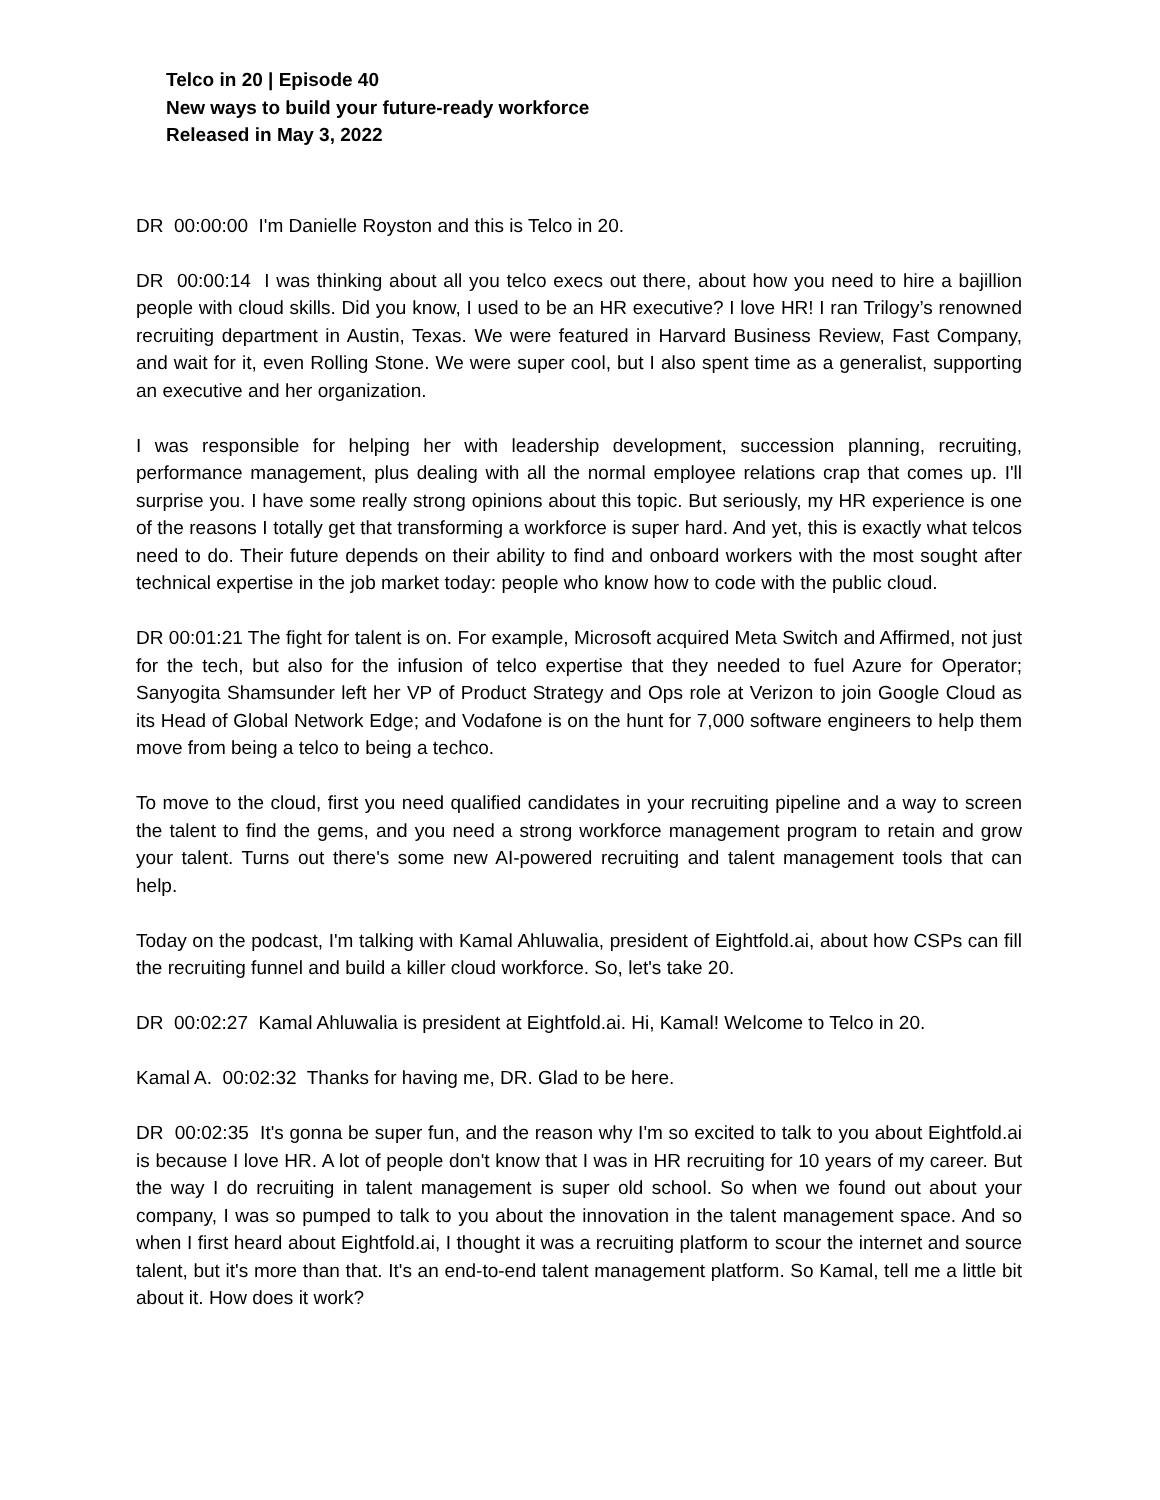Telco in 20 | Episode 40
New ways to build your future-ready workforce
Released in May 3, 2022
DR 00:00:00 I'm Danielle Royston and this is Telco in 20.
DR 00:00:14 I was thinking about all you telco execs out there, about how you need to hire a bajillion people with cloud skills. Did you know, I used to be an HR executive? I love HR! I ran Trilogy’s renowned recruiting department in Austin, Texas. We were featured in Harvard Business Review, Fast Company, and wait for it, even Rolling Stone. We were super cool, but I also spent time as a generalist, supporting an executive and her organization.
I was responsible for helping her with leadership development, succession planning, recruiting, performance management, plus dealing with all the normal employee relations crap that comes up. I'll surprise you. I have some really strong opinions about this topic. But seriously, my HR experience is one of the reasons I totally get that transforming a workforce is super hard. And yet, this is exactly what telcos need to do. Their future depends on their ability to find and onboard workers with the most sought after technical expertise in the job market today: people who know how to code with the public cloud.
DR 00:01:21 The fight for talent is on. For example, Microsoft acquired Meta Switch and Affirmed, not just for the tech, but also for the infusion of telco expertise that they needed to fuel Azure for Operator; Sanyogita Shamsunder left her VP of Product Strategy and Ops role at Verizon to join Google Cloud as its Head of Global Network Edge; and Vodafone is on the hunt for 7,000 software engineers to help them move from being a telco to being a techco.
To move to the cloud, first you need qualified candidates in your recruiting pipeline and a way to screen the talent to find the gems, and you need a strong workforce management program to retain and grow your talent. Turns out there's some new AI-powered recruiting and talent management tools that can help.
Today on the podcast, I'm talking with Kamal Ahluwalia, president of Eightfold.ai, about how CSPs can fill the recruiting funnel and build a killer cloud workforce. So, let's take 20.
DR 00:02:27 Kamal Ahluwalia is president at Eightfold.ai. Hi, Kamal! Welcome to Telco in 20.
Kamal A. 00:02:32 Thanks for having me, DR. Glad to be here.
DR 00:02:35 It's gonna be super fun, and the reason why I'm so excited to talk to you about Eightfold.ai is because I love HR. A lot of people don't know that I was in HR recruiting for 10 years of my career. But the way I do recruiting in talent management is super old school. So when we found out about your company, I was so pumped to talk to you about the innovation in the talent management space. And so when I first heard about Eightfold.ai, I thought it was a recruiting platform to scour the internet and source talent, but it's more than that. It's an end-to-end talent management platform. So Kamal, tell me a little bit about it. How does it work?